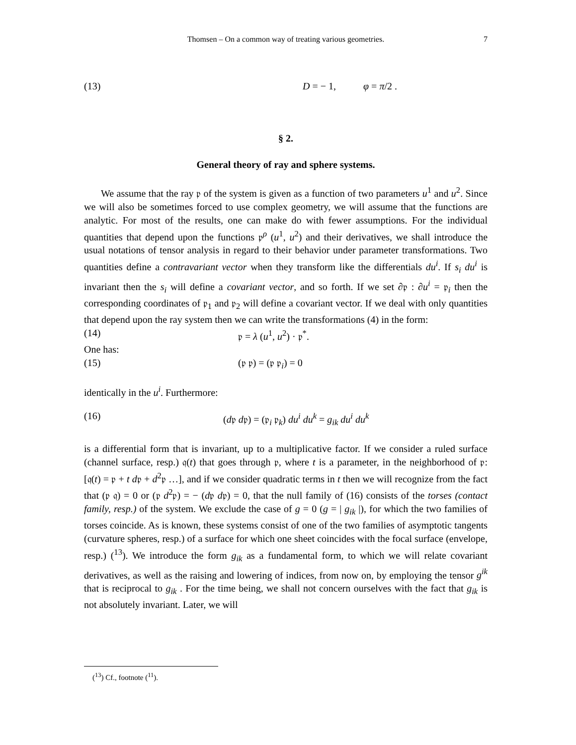Thomsen – On a common way of treating various geometries. 7
(13) D = − 1, φ = π/2 .
§ 2.
General theory of ray and sphere systems.
We assume that the ray 𝔭 of the system is given as a function of two parameters u<sup>1</sup> and u<sup>2</sup>. Since we will also be sometimes forced to use complex geometry, we will assume that the functions are analytic. For most of the results, one can make do with fewer assumptions. For the individual quantities that depend upon the functions 𝔭<sup>ρ</sup> (u<sup>1</sup>, u<sup>2</sup>) and their derivatives, we shall introduce the usual notations of tensor analysis in regard to their behavior under parameter transformations. Two quantities define a contravariant vector when they transform like the differentials du<sup>i</sup>. If s<sub>i</sub> du<sup>i</sup> is invariant then the s<sub>i</sub> will define a covariant vector, and so forth. If we set ∂𝔭 : ∂u<sup>i</sup> = 𝔭<sub>i</sub> then the corresponding coordinates of 𝔭<sub>1</sub> and 𝔭<sub>2</sub> will define a covariant vector. If we deal with only quantities that depend upon the ray system then we can write the transformations (4) in the form:
(14) 𝔭 = λ (u<sup>1</sup>, u<sup>2</sup>) · 𝔭<sup>*</sup>.
One has:
(15) (𝔭 𝔭) = (𝔭 𝔭<sub>i</sub>) = 0
identically in the u<sup>i</sup>. Furthermore:
(16) (d𝔭 d𝔭) = (𝔭<sub>i</sub> 𝔭<sub>k</sub>) du<sup>i</sup> du<sup>k</sup> = g<sub>ik</sub> du<sup>i</sup> du<sup>k</sup>
is a differential form that is invariant, up to a multiplicative factor. If we consider a ruled surface (channel surface, resp.) 𝔮(t) that goes through 𝔭, where t is a parameter, in the neighborhood of 𝔭: [𝔮(t) = 𝔭 + t d𝔭 + d<sup>2</sup>𝔭 …], and if we consider quadratic terms in t then we will recognize from the fact that (𝔭 𝔮) = 0 or (𝔭 d<sup>2</sup>𝔭) = − (d𝔭 d𝔭) = 0, that the null family of (16) consists of the torses (contact family, resp.) of the system. We exclude the case of g = 0 (g = | g<sub>ik</sub> |), for which the two families of torses coincide. As is known, these systems consist of one of the two families of asymptotic tangents (curvature spheres, resp.) of a surface for which one sheet coincides with the focal surface (envelope, resp.) (<sup>13</sup>). We introduce the form g<sub>ik</sub> as a fundamental form, to which we will relate covariant derivatives, as well as the raising and lowering of indices, from now on, by employing the tensor g<sup>ik</sup> that is reciprocal to g<sub>ik</sub> . For the time being, we shall not concern ourselves with the fact that g<sub>ik</sub> is not absolutely invariant. Later, we will
(<sup>13</sup>) Cf., footnote (<sup>11</sup>).